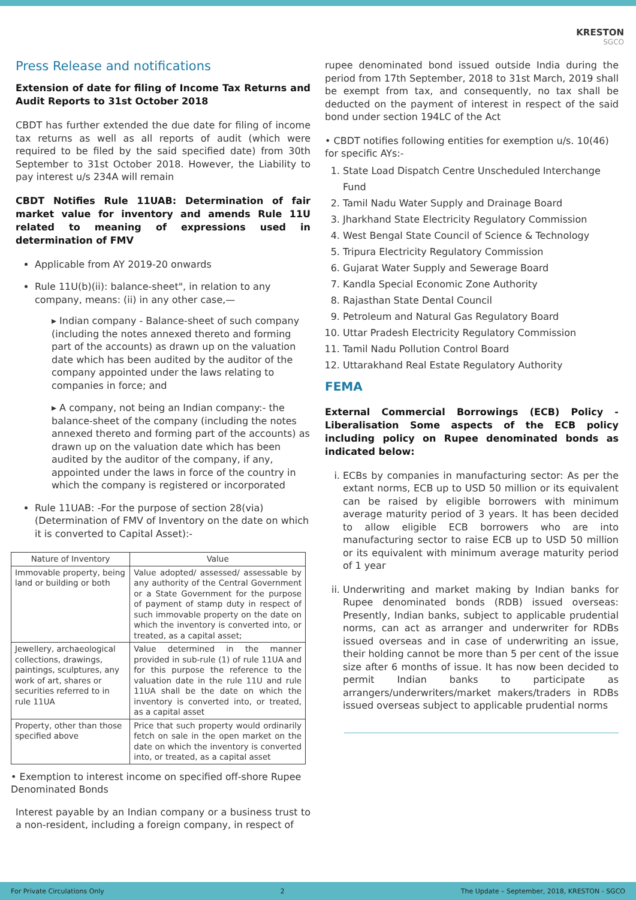KRESTON
SGCO
Press Release and notifications
Extension of date for filing of Income Tax Returns and Audit Reports to 31st October 2018
CBDT has further extended the due date for filing of income tax returns as well as all reports of audit (which were required to be filed by the said specified date) from 30th September to 31st October 2018. However, the Liability to pay interest u/s 234A will remain
CBDT Notifies Rule 11UAB: Determination of fair market value for inventory and amends Rule 11U related to meaning of expressions used in determination of FMV
Applicable from AY 2019-20 onwards
Rule 11U(b)(ii): balance-sheet", in relation to any company, means: (ii) in any other case,—
▸ Indian company - Balance-sheet of such company (including the notes annexed thereto and forming part of the accounts) as drawn up on the valuation date which has been audited by the auditor of the company appointed under the laws relating to companies in force; and
▸ A company, not being an Indian company:- the balance-sheet of the company (including the notes annexed thereto and forming part of the accounts) as drawn up on the valuation date which has been audited by the auditor of the company, if any, appointed under the laws in force of the country in which the company is registered or incorporated
Rule 11UAB: -For the purpose of section 28(via) (Determination of FMV of Inventory on the date on which it is converted to Capital Asset):-
| Nature of Inventory | Value |
| --- | --- |
| Immovable property, being land or building or both | Value adopted/ assessed/ assessable by any authority of the Central Government or a State Government for the purpose of payment of stamp duty in respect of such immovable property on the date on which the inventory is converted into, or treated, as a capital asset; |
| Jewellery, archaeological collections, drawings, paintings, sculptures, any work of art, shares or securities referred to in rule 11UA | Value determined in the manner provided in sub-rule (1) of rule 11UA and for this purpose the reference to the valuation date in the rule 11U and rule 11UA shall be the date on which the inventory is converted into, or treated, as a capital asset |
| Property, other than those specified above | Price that such property would ordinarily fetch on sale in the open market on the date on which the inventory is converted into, or treated, as a capital asset |
• Exemption to interest income on specified off-shore Rupee Denominated Bonds
Interest payable by an Indian company or a business trust to a non-resident, including a foreign company, in respect of
rupee denominated bond issued outside India during the period from 17th September, 2018 to 31st March, 2019 shall be exempt from tax, and consequently, no tax shall be deducted on the payment of interest in respect of the said bond under section 194LC of the Act
• CBDT notifies following entities for exemption u/s. 10(46) for specific AYs:-
1. State Load Dispatch Centre Unscheduled Interchange Fund
2. Tamil Nadu Water Supply and Drainage Board
3. Jharkhand State Electricity Regulatory Commission
4. West Bengal State Council of Science & Technology
5. Tripura Electricity Regulatory Commission
6. Gujarat Water Supply and Sewerage Board
7. Kandla Special Economic Zone Authority
8. Rajasthan State Dental Council
9. Petroleum and Natural Gas Regulatory Board
10. Uttar Pradesh Electricity Regulatory Commission
11. Tamil Nadu Pollution Control Board
12. Uttarakhand Real Estate Regulatory Authority
FEMA
External Commercial Borrowings (ECB) Policy - Liberalisation Some aspects of the ECB policy including policy on Rupee denominated bonds as indicated below:
i. ECBs by companies in manufacturing sector: As per the extant norms, ECB up to USD 50 million or its equivalent can be raised by eligible borrowers with minimum average maturity period of 3 years. It has been decided to allow eligible ECB borrowers who are into manufacturing sector to raise ECB up to USD 50 million or its equivalent with minimum average maturity period of 1 year
ii. Underwriting and market making by Indian banks for Rupee denominated bonds (RDB) issued overseas: Presently, Indian banks, subject to applicable prudential norms, can act as arranger and underwriter for RDBs issued overseas and in case of underwriting an issue, their holding cannot be more than 5 per cent of the issue size after 6 months of issue. It has now been decided to permit Indian banks to participate as arrangers/underwriters/market makers/traders in RDBs issued overseas subject to applicable prudential norms
For Private Circulations Only 2 The Update – September, 2018, KRESTON - SGCO